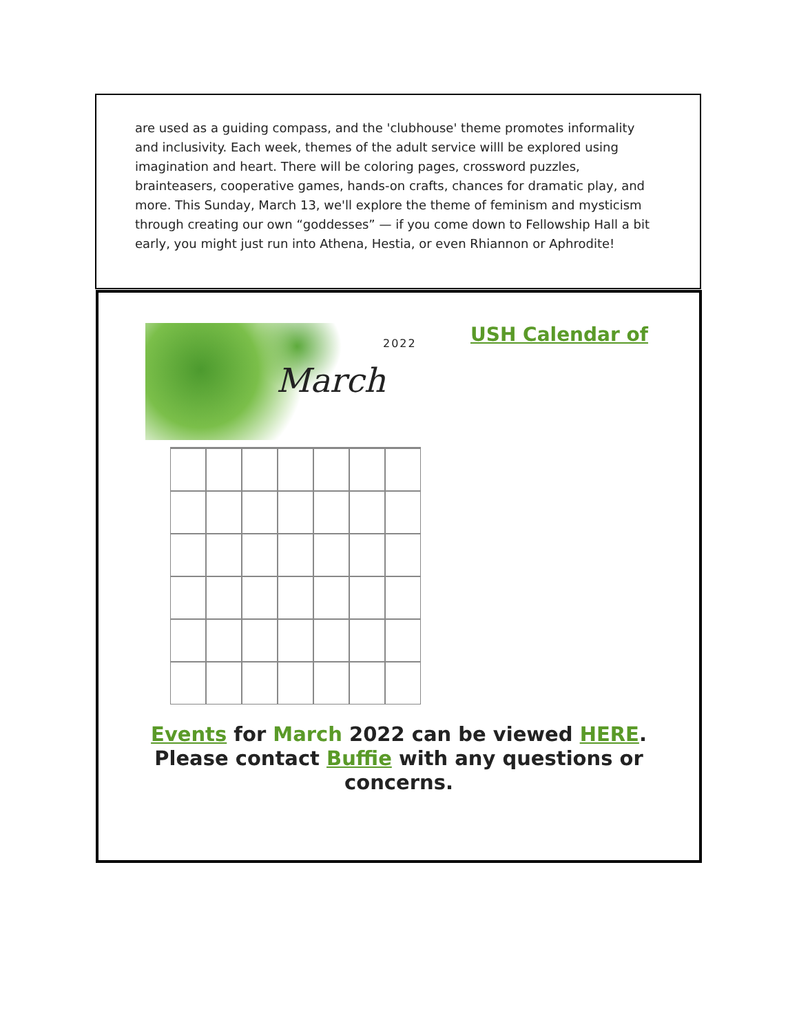are used as a guiding compass, and the 'clubhouse' theme promotes informality and inclusivity. Each week, themes of the adult service willl be explored using imagination and heart. There will be coloring pages, crossword puzzles, brainteasers, cooperative games, hands-on crafts, chances for dramatic play, and more. This Sunday, March 13, we'll explore the theme of feminism and mysticism through creating our own “goddesses” — if you come down to Fellowship Hall a bit early, you might just run into Athena, Hestia, or even Rhiannon or Aphrodite!
2022
March
USH Calendar of
Events for March 2022 can be viewed HERE. Please contact Buffie with any questions or concerns.